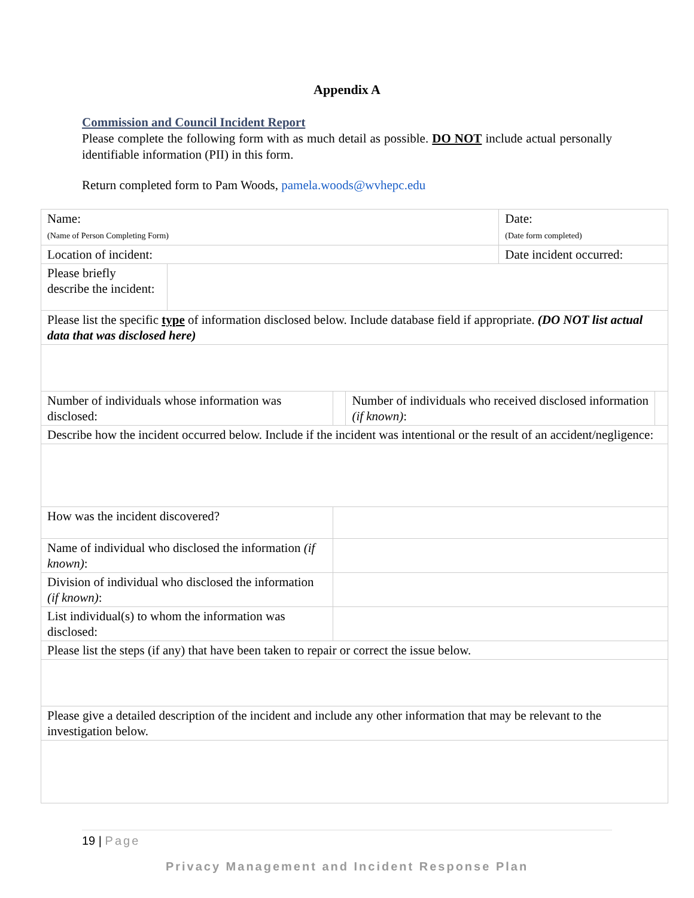Appendix A
Commission and Council Incident Report
Please complete the following form with as much detail as possible. DO NOT include actual personally identifiable information (PII) in this form.
Return completed form to Pam Woods, pamela.woods@wvhepc.edu
| Name: (Name of Person Completing Form) | | | | Date: (Date form completed) | |
| Location of incident: | | | | Date incident occurred: | |
| Please briefly describe the incident: | | | | | |
| Please list the specific type of information disclosed below. Include database field if appropriate. (DO NOT list actual data that was disclosed here) | | | | | |
| Number of individuals whose information was disclosed: | | | Number of individuals who received disclosed information (if known) : | | |
| Describe how the incident occurred below. Include if the incident was intentional or the result of an accident/negligence: | | | | | |
| How was the incident discovered? | | | | | |
| Name of individual who disclosed the information (if known) : | | | | | |
| Division of individual who disclosed the information (if known) : | | | | | |
| List individual(s) to whom the information was disclosed: | | | | | |
| Please list the steps (if any) that have been taken to repair or correct the issue below. | | | | | |
| Please give a detailed description of the incident and include any other information that may be relevant to the investigation below. | | | | | |
19 | Page
Privacy Management and Incident Response Plan